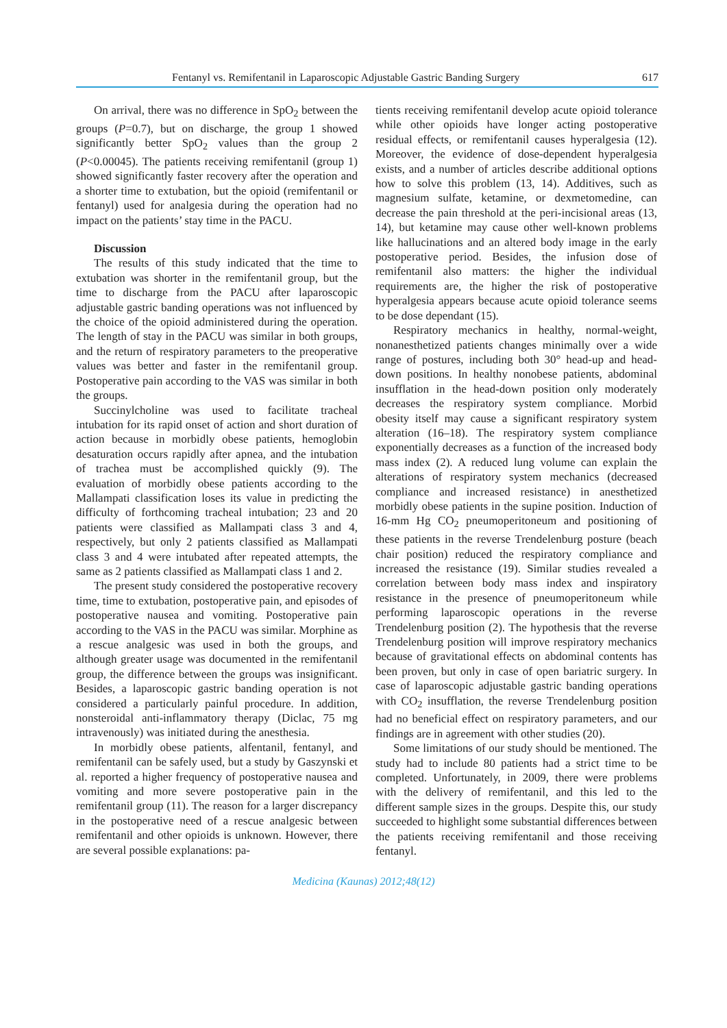Fentanyl vs. Remifentanil in Laparoscopic Adjustable Gastric Banding Surgery 617
On arrival, there was no difference in SpO<sub>2</sub> between the groups (P=0.7), but on discharge, the group 1 showed significantly better SpO<sub>2</sub> values than the group 2 (P<0.00045). The patients receiving remifentanil (group 1) showed significantly faster recovery after the operation and a shorter time to extubation, but the opioid (remifentanil or fentanyl) used for analgesia during the operation had no impact on the patients’ stay time in the PACU.
Discussion
The results of this study indicated that the time to extubation was shorter in the remifentanil group, but the time to discharge from the PACU after laparoscopic adjustable gastric banding operations was not influenced by the choice of the opioid administered during the operation. The length of stay in the PACU was similar in both groups, and the return of respiratory parameters to the preoperative values was better and faster in the remifentanil group. Postoperative pain according to the VAS was similar in both the groups.
Succinylcholine was used to facilitate tracheal intubation for its rapid onset of action and short duration of action because in morbidly obese patients, hemoglobin desaturation occurs rapidly after apnea, and the intubation of trachea must be accomplished quickly (9). The evaluation of morbidly obese patients according to the Mallampati classification loses its value in predicting the difficulty of forthcoming tracheal intubation; 23 and 20 patients were classified as Mallampati class 3 and 4, respectively, but only 2 patients classified as Mallampati class 3 and 4 were intubated after repeated attempts, the same as 2 patients classified as Mallampati class 1 and 2.
The present study considered the postoperative recovery time, time to extubation, postoperative pain, and episodes of postoperative nausea and vomiting. Postoperative pain according to the VAS in the PACU was similar. Morphine as a rescue analgesic was used in both the groups, and although greater usage was documented in the remifentanil group, the difference between the groups was insignificant. Besides, a laparoscopic gastric banding operation is not considered a particularly painful procedure. In addition, nonsteroidal anti-inflammatory therapy (Diclac, 75 mg intravenously) was initiated during the anesthesia.
In morbidly obese patients, alfentanil, fentanyl, and remifentanil can be safely used, but a study by Gaszynski et al. reported a higher frequency of postoperative nausea and vomiting and more severe postoperative pain in the remifentanil group (11). The reason for a larger discrepancy in the postoperative need of a rescue analgesic between remifentanil and other opioids is unknown. However, there are several possible explanations: pa-
tients receiving remifentanil develop acute opioid tolerance while other opioids have longer acting postoperative residual effects, or remifentanil causes hyperalgesia (12). Moreover, the evidence of dose-dependent hyperalgesia exists, and a number of articles describe additional options how to solve this problem (13, 14). Additives, such as magnesium sulfate, ketamine, or dexmetomedine, can decrease the pain threshold at the peri-incisional areas (13, 14), but ketamine may cause other well-known problems like hallucinations and an altered body image in the early postoperative period. Besides, the infusion dose of remifentanil also matters: the higher the individual requirements are, the higher the risk of postoperative hyperalgesia appears because acute opioid tolerance seems to be dose dependant (15).
Respiratory mechanics in healthy, normal-weight, nonanesthetized patients changes minimally over a wide range of postures, including both 30° head-up and head-down positions. In healthy nonobese patients, abdominal insufflation in the head-down position only moderately decreases the respiratory system compliance. Morbid obesity itself may cause a significant respiratory system alteration (16–18). The respiratory system compliance exponentially decreases as a function of the increased body mass index (2). A reduced lung volume can explain the alterations of respiratory system mechanics (decreased compliance and increased resistance) in anesthetized morbidly obese patients in the supine position. Induction of 16-mm Hg CO<sub>2</sub> pneumoperitoneum and positioning of these patients in the reverse Trendelenburg posture (beach chair position) reduced the respiratory compliance and increased the resistance (19). Similar studies revealed a correlation between body mass index and inspiratory resistance in the presence of pneumoperitoneum while performing laparoscopic operations in the reverse Trendelenburg position (2). The hypothesis that the reverse Trendelenburg position will improve respiratory mechanics because of gravitational effects on abdominal contents has been proven, but only in case of open bariatric surgery. In case of laparoscopic adjustable gastric banding operations with CO<sub>2</sub> insufflation, the reverse Trendelenburg position had no beneficial effect on respiratory parameters, and our findings are in agreement with other studies (20).
Some limitations of our study should be mentioned. The study had to include 80 patients had a strict time to be completed. Unfortunately, in 2009, there were problems with the delivery of remifentanil, and this led to the different sample sizes in the groups. Despite this, our study succeeded to highlight some substantial differences between the patients receiving remifentanil and those receiving fentanyl.
Medicina (Kaunas) 2012;48(12)